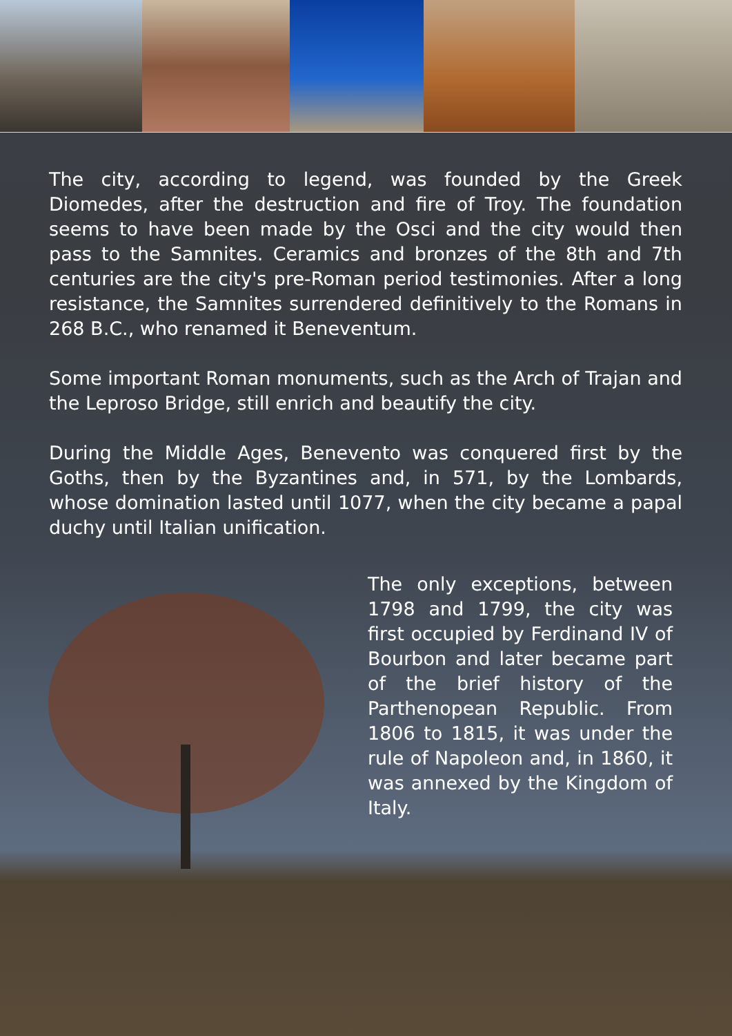The city, according to legend, was founded by the Greek Diomedes, after the destruction and fire of Troy. The foundation seems to have been made by the Osci and the city would then pass to the Samnites. Ceramics and bronzes of the 8th and 7th centuries are the city's pre-Roman period testimonies. After a long resistance, the Samnites surrendered definitively to the Romans in 268 B.C., who renamed it Beneventum.
Some important Roman monuments, such as the Arch of Trajan and the Leproso Bridge, still enrich and beautify the city.
During the Middle Ages, Benevento was conquered first by the Goths, then by the Byzantines and, in 571, by the Lombards, whose domination lasted until 1077, when the city became a papal duchy until Italian unification.
The only exceptions, between 1798 and 1799, the city was first occupied by Ferdinand IV of Bourbon and later became part of the brief history of the Parthenopean Republic. From 1806 to 1815, it was under the rule of Napoleon and, in 1860, it was annexed by the Kingdom of Italy.